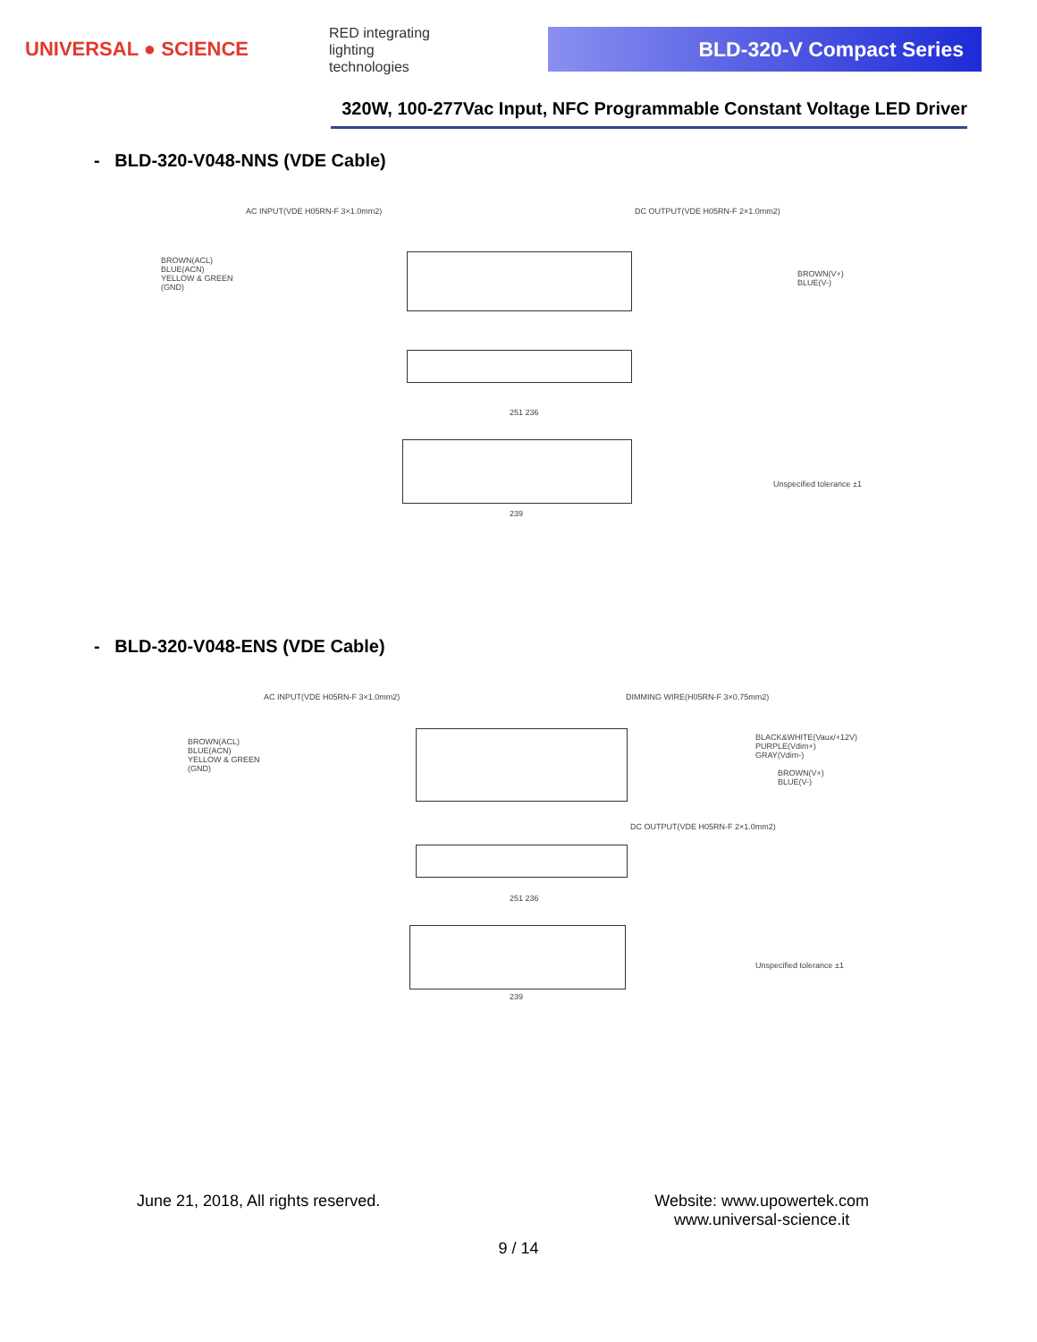UNIVERSAL ● SCIENCE
RED integrating
lighting
technologies
BLD-320-V Compact Series
320W, 100-277Vac Input, NFC Programmable Constant Voltage LED Driver
- BLD-320-V048-NNS (VDE Cable)
AC INPUT(VDE H05RN-F 3×1.0mm2)
DC OUTPUT(VDE H05RN-F 2×1.0mm2)
BROWN(ACL)
BLUE(ACN)
YELLOW & GREEN
(GND)
BROWN(V+)
BLUE(V-)
251 236
239
Unspecified tolerance ±1
- BLD-320-V048-ENS (VDE Cable)
AC INPUT(VDE H05RN-F 3×1.0mm2)
DIMMING WIRE(H05RN-F 3×0.75mm2)
BROWN(ACL)
BLUE(ACN)
YELLOW & GREEN
(GND)
BLACK&WHITE(Vaux/+12V)
PURPLE(Vdim+)
GRAY(Vdim-)
BROWN(V+)
BLUE(V-)
DC OUTPUT(VDE H05RN-F 2×1.0mm2)
251 236
239
Unspecified tolerance ±1
June 21, 2018, All rights reserved.
Website: www.upowertek.com
www.universal-science.it
9 / 14